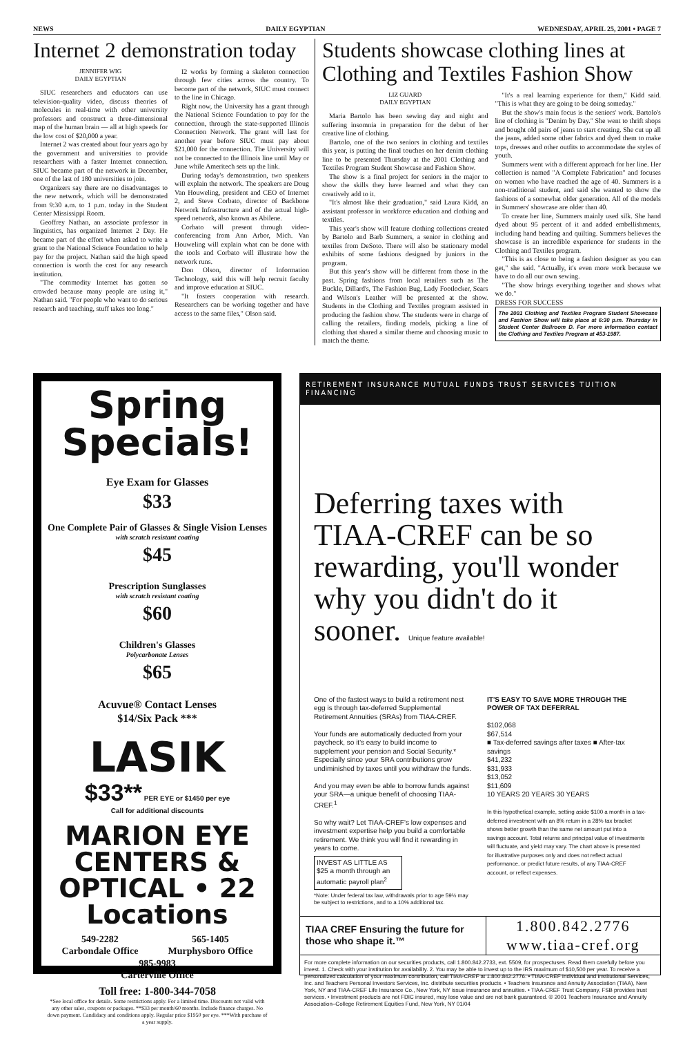NEWS DAILY EGYPTIAN WEDNESDAY, APRIL 25, 2001 • PAGE 7
Internet 2 demonstration today
JENNIFER WIG
DAILY EGYPTIAN
SIUC researchers and educators can use television-quality video, discuss theories of molecules in real-time with other university professors and construct a three-dimensional map of the human brain — all at high speeds for the low cost of $20,000 a year.
Internet 2 was created about four years ago by the government and universities to provide researchers with a faster Internet connection. SIUC became part of the network in December, one of the last of 180 universities to join.
Organizers say there are no disadvantages to the new network, which will be demonstrated from 9:30 a.m. to 1 p.m. today in the Student Center Mississippi Room.
Geoffrey Nathan, an associate professor in linguistics, has organized Internet 2 Day. He became part of the effort when asked to write a grant to the National Science Foundation to help pay for the project. Nathan said the high speed connection is worth the cost for any research institution.
"The commodity Internet has gotten so crowded because many people are using it," Nathan said. "For people who want to do serious research and teaching, stuff takes too long."
I2 works by forming a skeleton connection through few cities across the country. To become part of the network, SIUC must connect to the line in Chicago.
Right now, the University has a grant through the National Science Foundation to pay for the connection, through the state-supported Illinois Connection Network. The grant will last for another year before SIUC must pay about $21,000 for the connection. The University will not be connected to the Illinois line until May or June while Ameritech sets up the link.
During today's demonstration, two speakers will explain the network. The speakers are Doug Van Houweling, president and CEO of Internet 2, and Steve Corbato, director of Backbone Network Infrastructure and of the actual high-speed network, also known as Abilene.
Corbato will present through video-conferencing from Ann Arbor, Mich. Van Houweling will explain what can be done with the tools and Corbato will illustrate how the network runs.
Don Olson, director of Information Technology, said this will help recruit faculty and improve education at SIUC.
"It fosters cooperation with research. Researchers can be working together and have access to the same files," Olson said.
Students showcase clothing lines at Clothing and Textiles Fashion Show
LIZ GUARD
DAILY EGYPTIAN
Maria Bartolo has been sewing day and night and suffering insomnia in preparation for the debut of her creative line of clothing.
Bartolo, one of the two seniors in clothing and textiles this year, is putting the final touches on her denim clothing line to be presented Thursday at the 2001 Clothing and Textiles Program Student Showcase and Fashion Show.
The show is a final project for seniors in the major to show the skills they have learned and what they can creatively add to it.
"It's almost like their graduation," said Laura Kidd, an assistant professor in workforce education and clothing and textiles.
This year's show will feature clothing collections created by Bartolo and Barb Summers, a senior in clothing and textiles from DeSoto. There will also be stationary model exhibits of some fashions designed by juniors in the program.
But this year's show will be different from those in the past. Spring fashions from local retailers such as The Buckle, Dillard's, The Fashion Bug, Lady Footlocker, Sears and Wilson's Leather will be presented at the show. Students in the Clothing and Textiles program assisted in producing the fashion show. The students were in charge of calling the retailers, finding models, picking a line of clothing that shared a similar theme and choosing music to match the theme.
"It's a real learning experience for them," Kidd said. "This is what they are going to be doing someday."
But the show's main focus is the seniors' work. Bartolo's line of clothing is "Denim by Day." She went to thrift shops and bought old pairs of jeans to start creating. She cut up all the jeans, added some other fabrics and dyed them to make tops, dresses and other outfits to accommodate the styles of youth.
Summers went with a different approach for her line. Her collection is named "A Complete Fabrication" and focuses on women who have reached the age of 40. Summers is a non-traditional student, and said she wanted to show the fashions of a somewhat older generation. All of the models in Summers' showcase are older than 40.
To create her line, Summers mainly used silk. She hand dyed about 95 percent of it and added embellishments, including hand beading and quilting. Summers believes the showcase is an incredible experience for students in the Clothing and Textiles program.
"This is as close to being a fashion designer as you can get," she said. "Actually, it's even more work because we have to do all our own sewing.
"The show brings everything together and shows what we do."
DRESS FOR SUCCESS
The 2001 Clothing and Textiles Program Student Showcase and Fashion Show will take place at 6:30 p.m. Thursday in Student Center Ballroom D. For more information contact the Clothing and Textiles Program at 453-1987.
Spring Specials!
Eye Exam for Glasses
$33
One Complete Pair of Glasses & Single Vision Lenses
with scratch resistant coating
$45
Prescription Sunglasses
with scratch resistant coating
$60
Children's Glasses
Polycarbonate Lenses
$65
Acuvue® Contact Lenses
$14/Six Pack ***
LASIK
$33** PER EYE or $1450 per eye
Call for additional discounts
MARION EYE CENTERS & OPTICAL • 22 Locations
549-2282
Carbondale Office
565-1405
Murphysboro Office
985-9983
Carterville Office
Toll free: 1-800-344-7058
*See local office for details. Some restrictions apply. For a limited time. Discounts not valid with any other sales, coupons or packages. **$33 per month/60 months. Include finance charges. No down payment. Candidacy and conditions apply. Regular price $1950 per eye. ***With purchase of a year supply.
RETIREMENT INSURANCE MUTUAL FUNDS TRUST SERVICES TUITION FINANCING
Deferring taxes with TIAA-CREF can be so rewarding, you'll wonder why you didn't do it sooner. Unique feature available!
One of the fastest ways to build a retirement nest egg is through tax-deferred Supplemental Retirement Annuities (SRAs) from TIAA-CREF.
Your funds are automatically deducted from your paycheck, so it's easy to build income to supplement your pension and Social Security.* Especially since your SRA contributions grow undiminished by taxes until you withdraw the funds.
And you may even be able to borrow funds against your SRA—a unique benefit of choosing TIAA-CREF.<sup>1</sup>
So why wait? Let TIAA-CREF's low expenses and investment expertise help you build a comfortable retirement. We think you will find it rewarding in years to come.
INVEST AS LITTLE AS $25 a month through an automatic payroll plan<sup>2</sup>
*Note: Under federal tax law, withdrawals prior to age 59½ may be subject to restrictions, and to a 10% additional tax.
IT'S EASY TO SAVE MORE THROUGH THE POWER OF TAX DEFERRAL
$102,068
$67,514
■ Tax-deferred savings after taxes ■ After-tax savings
$41,232
$31,933
$13,052
$11,609
10 YEARS 20 YEARS 30 YEARS
In this hypothetical example, setting aside $100 a month in a tax-deferred investment with an 8% return in a 28% tax bracket shows better growth than the same net amount put into a savings account. Total returns and principal value of investments will fluctuate, and yield may vary. The chart above is presented for illustrative purposes only and does not reflect actual performance, or predict future results, of any TIAA-CREF account, or reflect expenses.
TIAA CREF Ensuring the future for those who shape it.™
1.800.842.2776
www.tiaa-cref.org
For more complete information on our securities products, call 1.800.842.2733, ext. 5509, for prospectuses. Read them carefully before you invest. 1. Check with your institution for availability. 2. You may be able to invest up to the IRS maximum of $10,500 per year. To receive a personalized calculation of your maximum contribution, call TIAA-CREF at 1.800.842.2776. • TIAA-CREF Individual and Institutional Services, Inc. and Teachers Personal Investors Services, Inc. distribute securities products. • Teachers Insurance and Annuity Association (TIAA), New York, NY and TIAA-CREF Life Insurance Co., New York, NY issue insurance and annuities. • TIAA-CREF Trust Company, FSB provides trust services. • Investment products are not FDIC insured, may lose value and are not bank guaranteed. © 2001 Teachers Insurance and Annuity Association–College Retirement Equities Fund, New York, NY 01/04